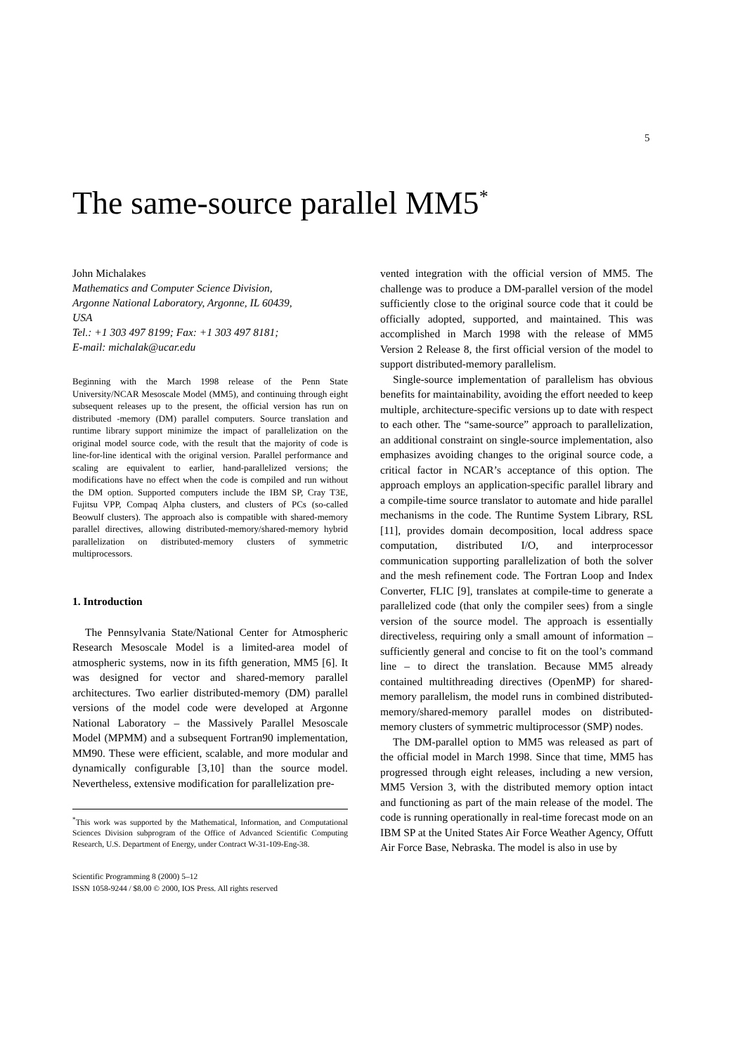5
The same-source parallel MM5<sup>*</sup>
John Michalakes
Mathematics and Computer Science Division,
Argonne National Laboratory, Argonne, IL 60439,
USA
Tel.: +1 303 497 8199; Fax: +1 303 497 8181;
E-mail: michalak@ucar.edu
Beginning with the March 1998 release of the Penn State University/NCAR Mesoscale Model (MM5), and continuing through eight subsequent releases up to the present, the official version has run on distributed -memory (DM) parallel computers. Source translation and runtime library support minimize the impact of parallelization on the original model source code, with the result that the majority of code is line-for-line identical with the original version. Parallel performance and scaling are equivalent to earlier, hand-parallelized versions; the modifications have no effect when the code is compiled and run without the DM option. Supported computers include the IBM SP, Cray T3E, Fujitsu VPP, Compaq Alpha clusters, and clusters of PCs (so-called Beowulf clusters). The approach also is compatible with shared-memory parallel directives, allowing distributed-memory/shared-memory hybrid parallelization on distributed-memory clusters of symmetric multiprocessors.
1. Introduction
The Pennsylvania State/National Center for Atmospheric Research Mesoscale Model is a limited-area model of atmospheric systems, now in its fifth generation, MM5 [6]. It was designed for vector and shared-memory parallel architectures. Two earlier distributed-memory (DM) parallel versions of the model code were developed at Argonne National Laboratory – the Massively Parallel Mesoscale Model (MPMM) and a subsequent Fortran90 implementation, MM90. These were efficient, scalable, and more modular and dynamically configurable [3,10] than the source model. Nevertheless, extensive modification for parallelization pre-
<sup>*</sup> This work was supported by the Mathematical, Information, and Computational Sciences Division subprogram of the Office of Advanced Scientific Computing Research, U.S. Department of Energy, under Contract W-31-109-Eng-38.
Scientific Programming 8 (2000) 5–12
ISSN 1058-9244 / $8.00 © 2000, IOS Press. All rights reserved
vented integration with the official version of MM5. The challenge was to produce a DM-parallel version of the model sufficiently close to the original source code that it could be officially adopted, supported, and maintained. This was accomplished in March 1998 with the release of MM5 Version 2 Release 8, the first official version of the model to support distributed-memory parallelism.
Single-source implementation of parallelism has obvious benefits for maintainability, avoiding the effort needed to keep multiple, architecture-specific versions up to date with respect to each other. The “same-source” approach to parallelization, an additional constraint on single-source implementation, also emphasizes avoiding changes to the original source code, a critical factor in NCAR’s acceptance of this option. The approach employs an application-specific parallel library and a compile-time source translator to automate and hide parallel mechanisms in the code. The Runtime System Library, RSL [11], provides domain decomposition, local address space computation, distributed I/O, and interprocessor communication supporting parallelization of both the solver and the mesh refinement code. The Fortran Loop and Index Converter, FLIC [9], translates at compile-time to generate a parallelized code (that only the compiler sees) from a single version of the source model. The approach is essentially directiveless, requiring only a small amount of information – sufficiently general and concise to fit on the tool’s command line – to direct the translation. Because MM5 already contained multithreading directives (OpenMP) for shared-memory parallelism, the model runs in combined distributed-memory/shared-memory parallel modes on distributed-memory clusters of symmetric multiprocessor (SMP) nodes.
The DM-parallel option to MM5 was released as part of the official model in March 1998. Since that time, MM5 has progressed through eight releases, including a new version, MM5 Version 3, with the distributed memory option intact and functioning as part of the main release of the model. The code is running operationally in real-time forecast mode on an IBM SP at the United States Air Force Weather Agency, Offutt Air Force Base, Nebraska. The model is also in use by